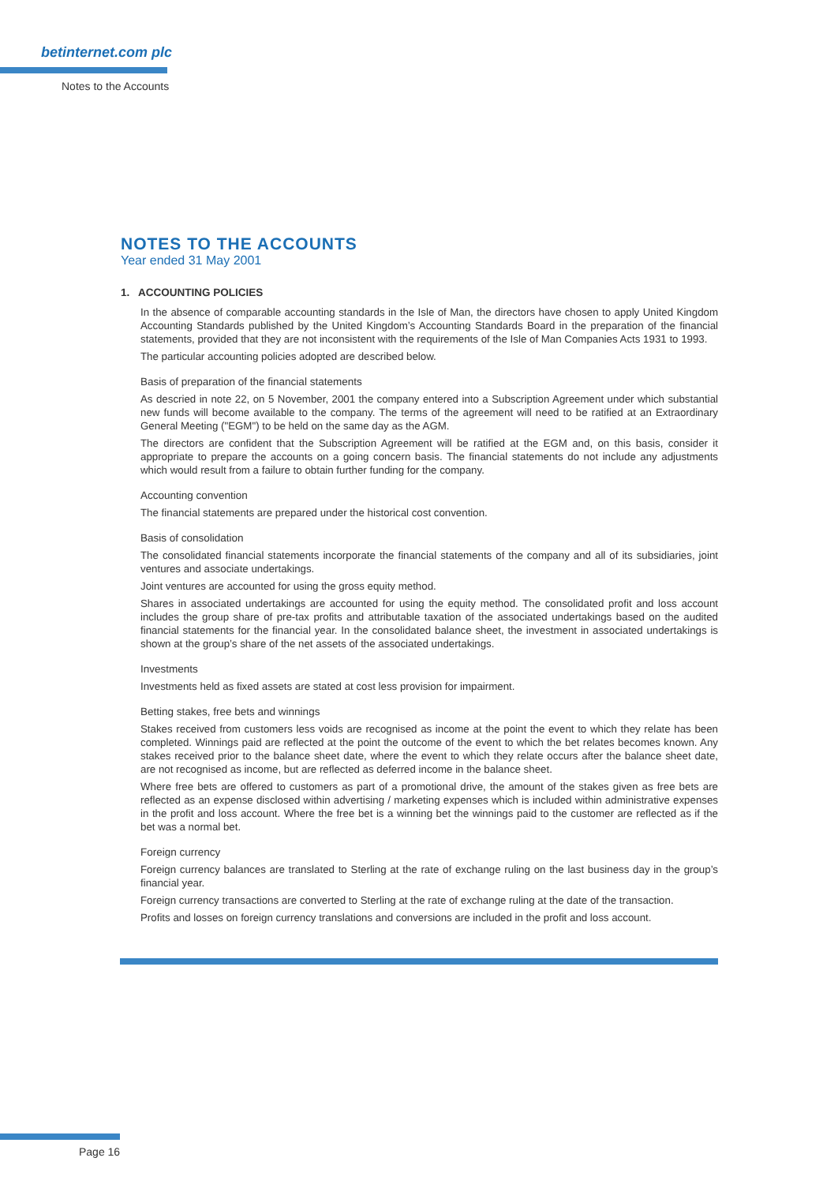betinternet.com plc
Notes to the Accounts
NOTES TO THE ACCOUNTS
Year ended 31 May 2001
1. ACCOUNTING POLICIES
In the absence of comparable accounting standards in the Isle of Man, the directors have chosen to apply United Kingdom Accounting Standards published by the United Kingdom’s Accounting Standards Board in the preparation of the financial statements, provided that they are not inconsistent with the requirements of the Isle of Man Companies Acts 1931 to 1993.
The particular accounting policies adopted are described below.
Basis of preparation of the financial statements
As descried in note 22, on 5 November, 2001 the company entered into a Subscription Agreement under which substantial new funds will become available to the company. The terms of the agreement will need to be ratified at an Extraordinary General Meeting ("EGM") to be held on the same day as the AGM.
The directors are confident that the Subscription Agreement will be ratified at the EGM and, on this basis, consider it appropriate to prepare the accounts on a going concern basis. The financial statements do not include any adjustments which would result from a failure to obtain further funding for the company.
Accounting convention
The financial statements are prepared under the historical cost convention.
Basis of consolidation
The consolidated financial statements incorporate the financial statements of the company and all of its subsidiaries, joint ventures and associate undertakings.
Joint ventures are accounted for using the gross equity method.
Shares in associated undertakings are accounted for using the equity method. The consolidated profit and loss account includes the group share of pre-tax profits and attributable taxation of the associated undertakings based on the audited financial statements for the financial year. In the consolidated balance sheet, the investment in associated undertakings is shown at the group’s share of the net assets of the associated undertakings.
Investments
Investments held as fixed assets are stated at cost less provision for impairment.
Betting stakes, free bets and winnings
Stakes received from customers less voids are recognised as income at the point the event to which they relate has been completed. Winnings paid are reflected at the point the outcome of the event to which the bet relates becomes known. Any stakes received prior to the balance sheet date, where the event to which they relate occurs after the balance sheet date, are not recognised as income, but are reflected as deferred income in the balance sheet.
Where free bets are offered to customers as part of a promotional drive, the amount of the stakes given as free bets are reflected as an expense disclosed within advertising / marketing expenses which is included within administrative expenses in the profit and loss account. Where the free bet is a winning bet the winnings paid to the customer are reflected as if the bet was a normal bet.
Foreign currency
Foreign currency balances are translated to Sterling at the rate of exchange ruling on the last business day in the group’s financial year.
Foreign currency transactions are converted to Sterling at the rate of exchange ruling at the date of the transaction.
Profits and losses on foreign currency translations and conversions are included in the profit and loss account.
Page 16